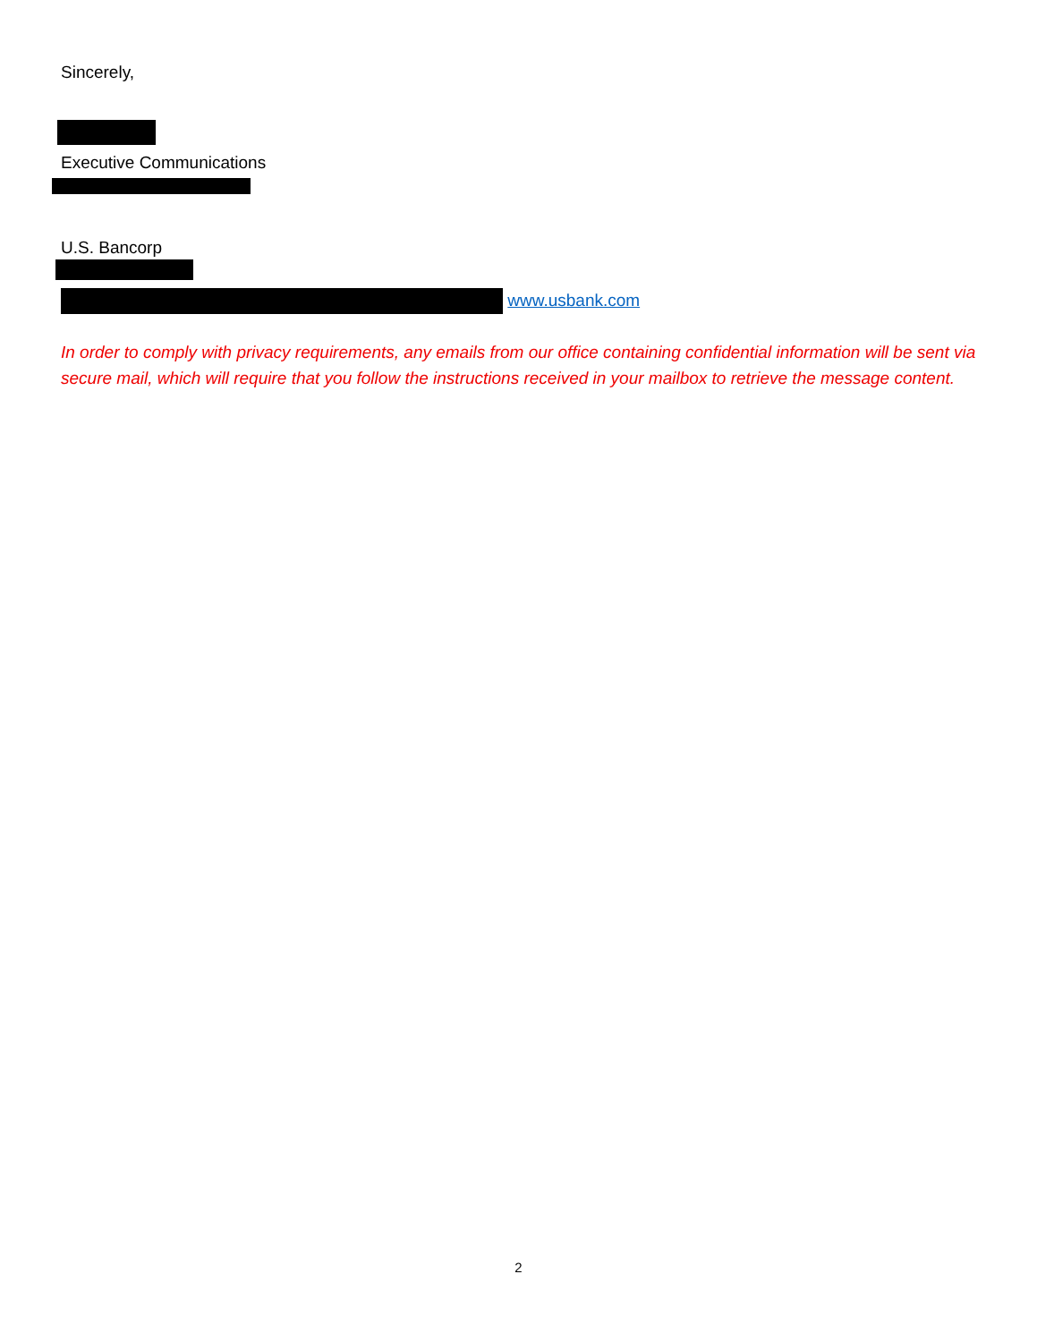Sincerely,
Executive Communications
U.S. Bancorp
www.usbank.com
In order to comply with privacy requirements, any emails from our office containing confidential information will be sent via secure mail, which will require that you follow the instructions received in your mailbox to retrieve the message content.
2